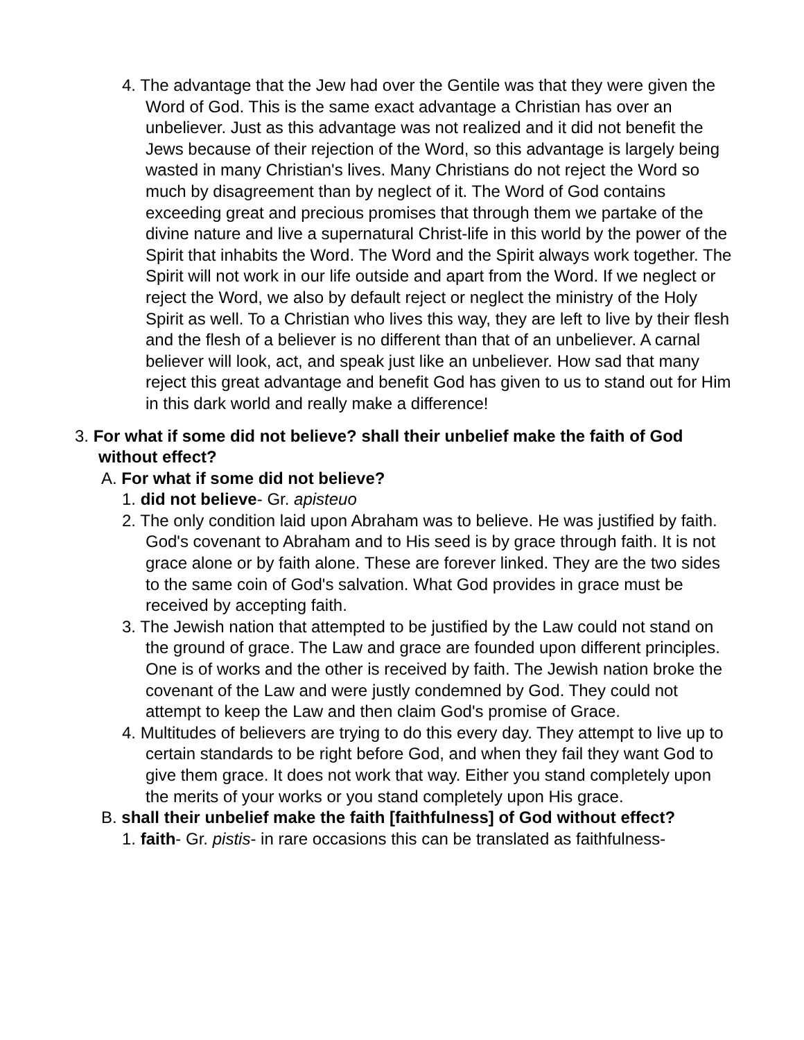4. The advantage that the Jew had over the Gentile was that they were given the Word of God. This is the same exact advantage a Christian has over an unbeliever. Just as this advantage was not realized and it did not benefit the Jews because of their rejection of the Word, so this advantage is largely being wasted in many Christian's lives. Many Christians do not reject the Word so much by disagreement than by neglect of it. The Word of God contains exceeding great and precious promises that through them we partake of the divine nature and live a supernatural Christ-life in this world by the power of the Spirit that inhabits the Word. The Word and the Spirit always work together. The Spirit will not work in our life outside and apart from the Word. If we neglect or reject the Word, we also by default reject or neglect the ministry of the Holy Spirit as well. To a Christian who lives this way, they are left to live by their flesh and the flesh of a believer is no different than that of an unbeliever. A carnal believer will look, act, and speak just like an unbeliever. How sad that many reject this great advantage and benefit God has given to us to stand out for Him in this dark world and really make a difference!
3. For what if some did not believe? shall their unbelief make the faith of God without effect?
A. For what if some did not believe?
1. did not believe- Gr. apisteuo
2. The only condition laid upon Abraham was to believe. He was justified by faith. God's covenant to Abraham and to His seed is by grace through faith. It is not grace alone or by faith alone. These are forever linked. They are the two sides to the same coin of God's salvation. What God provides in grace must be received by accepting faith.
3. The Jewish nation that attempted to be justified by the Law could not stand on the ground of grace. The Law and grace are founded upon different principles. One is of works and the other is received by faith. The Jewish nation broke the covenant of the Law and were justly condemned by God. They could not attempt to keep the Law and then claim God's promise of Grace.
4. Multitudes of believers are trying to do this every day. They attempt to live up to certain standards to be right before God, and when they fail they want God to give them grace. It does not work that way. Either you stand completely upon the merits of your works or you stand completely upon His grace.
B. shall their unbelief make the faith [faithfulness] of God without effect?
1. faith- Gr. pistis- in rare occasions this can be translated as faithfulness-